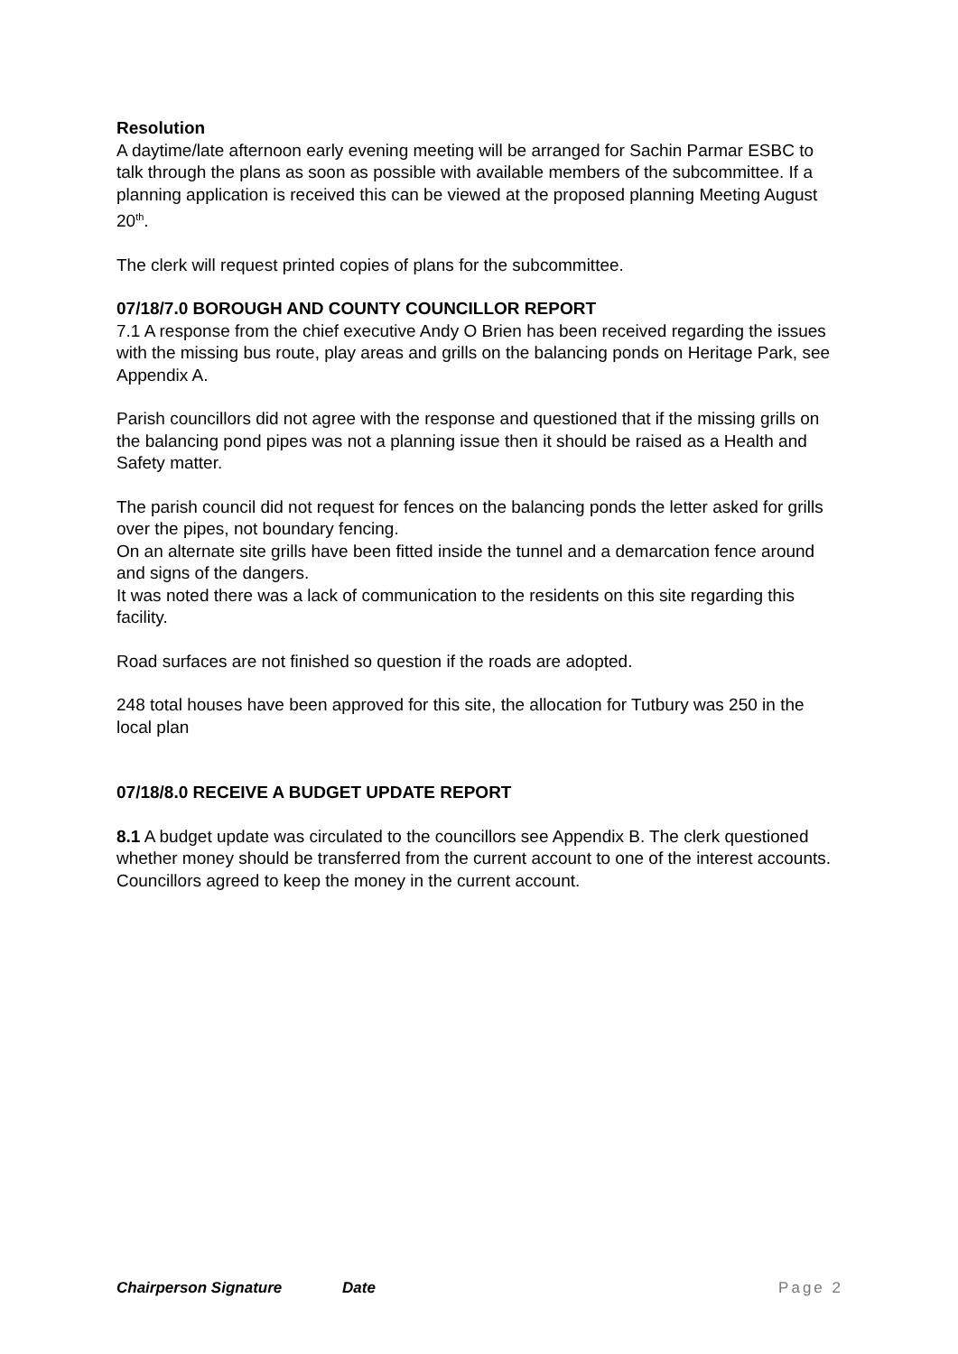Resolution
A daytime/late afternoon early evening meeting will be arranged for Sachin Parmar ESBC to talk through the plans as soon as possible with available members of the subcommittee. If a planning application is received this can be viewed at the proposed planning Meeting August 20<sup>th</sup>.
The clerk will request printed copies of plans for the subcommittee.
07/18/7.0 BOROUGH AND COUNTY COUNCILLOR REPORT
7.1 A response from the chief executive Andy O Brien has been received regarding the issues with the missing bus route, play areas and grills on the balancing ponds on Heritage Park, see Appendix A.
Parish councillors did not agree with the response and questioned that if the missing grills on the balancing pond pipes was not a planning issue then it should be raised as a Health and Safety matter.
The parish council did not request for fences on the balancing ponds the letter asked for grills over the pipes, not boundary fencing.
On an alternate site grills have been fitted inside the tunnel and a demarcation fence around and signs of the dangers.
It was noted there was a lack of communication to the residents on this site regarding this facility.
Road surfaces are not finished so question if the roads are adopted.
248 total houses have been approved for this site, the allocation for Tutbury was 250 in the local plan
07/18/8.0 RECEIVE A BUDGET UPDATE REPORT
8.1 A budget update was circulated to the councillors see Appendix B. The clerk questioned whether money should be transferred from the current account to one of the interest accounts. Councillors agreed to keep the money in the current account.
Chairperson Signature Date Page 2